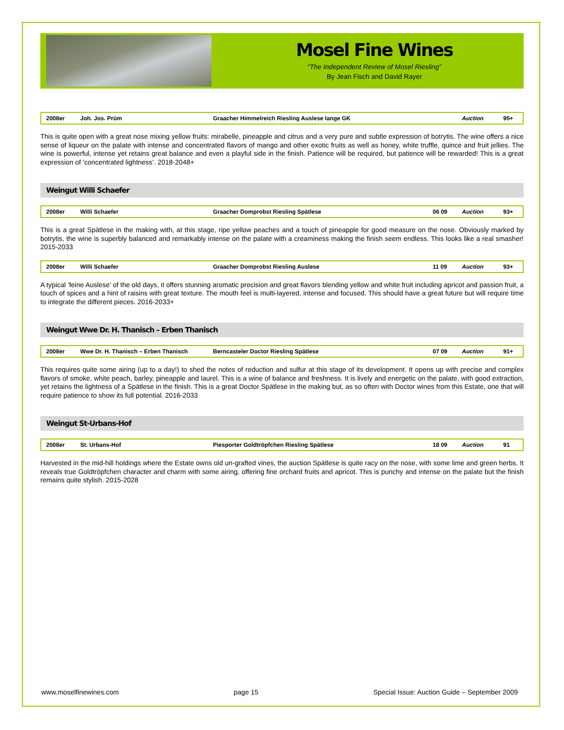Mosel Fine Wines
“The Independent Review of Mosel Riesling”
By Jean Fisch and David Rayer
| 2008er | Joh. Jos. Prüm | Graacher Himmelreich Riesling Auslese lange GK | | Auction | 95+ |
This is quite open with a great nose mixing yellow fruits: mirabelle, pineapple and citrus and a very pure and subtle expression of botrytis. The wine offers a nice sense of liqueur on the palate with intense and concentrated flavors of mango and other exotic fruits as well as honey, white truffle, quince and fruit jellies. The wine is powerful, intense yet retains great balance and even a playful side in the finish. Patience will be required, but patience will be rewarded! This is a great expression of ‘concentrated lightness’. 2018-2048+
Weingut Willi Schaefer
| 2008er | Willi Schaefer | Graacher Domprobst Riesling Spätlese | 06 09 | Auction | 93+ |
This is a great Spätlese in the making with, at this stage, ripe yellow peaches and a touch of pineapple for good measure on the nose. Obviously marked by botrytis, the wine is superbly balanced and remarkably intense on the palate with a creaminess making the finish seem endless. This looks like a real smasher! 2015-2033
| 2008er | Willi Schaefer | Graacher Domprobst Riesling Auslese | 11 09 | Auction | 93+ |
A typical ‘feine Auslese’ of the old days, it offers stunning aromatic precision and great flavors blending yellow and white fruit including apricot and passion fruit, a touch of spices and a hint of raisins with great texture. The mouth feel is multi-layered, intense and focused. This should have a great future but will require time to integrate the different pieces. 2016-2033+
Weingut Wwe Dr. H. Thanisch – Erben Thanisch
| 2008er | Wwe Dr. H. Thanisch – Erben Thanisch | Berncasteler Doctor Riesling Spätlese | 07 09 | Auction | 91+ |
This requires quite some airing (up to a day!) to shed the notes of reduction and sulfur at this stage of its development. It opens up with precise and complex flavors of smoke, white peach, barley, pineapple and laurel. This is a wine of balance and freshness. It is lively and energetic on the palate, with good extraction, yet retains the lightness of a Spätlese in the finish. This is a great Doctor Spätlese in the making but, as so often with Doctor wines from this Estate, one that will require patience to show its full potential. 2016-2033
Weingut St-Urbans-Hof
| 2008er | St. Urbans-Hof | Piesporter Goldtröpfchen Riesling Spätlese | 18 09 | Auction | 91 |
Harvested in the mid-hill holdings where the Estate owns old un-grafted vines, the auction Spätlese is quite racy on the nose, with some lime and green herbs. It reveals true Goldtröpfchen character and charm with some airing, offering fine orchard fruits and apricot. This is punchy and intense on the palate but the finish remains quite stylish. 2015-2028
www.moselfinewines.com page 15 Special Issue: Auction Guide – September 2009